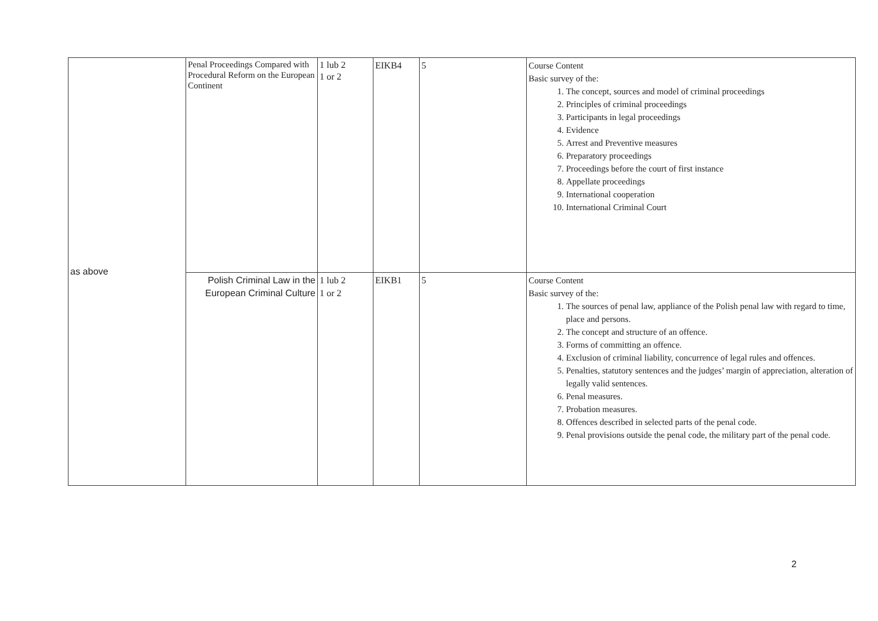| as above | Penal Proceedings Compared with Procedural Reform on the European Continent | 1 lub 2 1 or 2 | EIKB4 | 5 | Course Content Basic survey of the: 1. The concept, sources and model of criminal proceedings 2. Principles of criminal proceedings 3. Participants in legal proceedings 4. Evidence 5. Arrest and Preventive measures 6. Preparatory proceedings 7. Proceedings before the court of first instance 8. Appellate proceedings 9. International cooperation 10. International Criminal Court |
| | Polish Criminal Law in the European Criminal Culture | 1 lub 2 1 or 2 | EIKB1 | 5 | Course Content Basic survey of the: 1. The sources of penal law, appliance of the Polish penal law with regard to time, place and persons. 2. The concept and structure of an offence. 3. Forms of committing an offence. 4. Exclusion of criminal liability, concurrence of legal rules and offences. 5. Penalties, statutory sentences and the judges’ margin of appreciation, alteration of legally valid sentences. 6. Penal measures. 7. Probation measures. 8. Offences described in selected parts of the penal code. 9. Penal provisions outside the penal code, the military part of the penal code. |
2